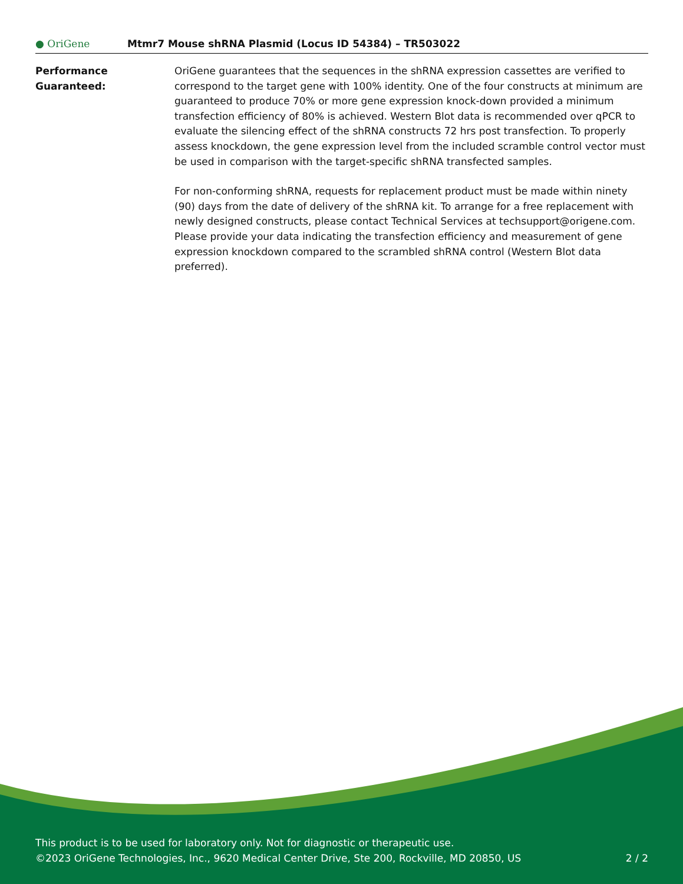● OriGene
Mtmr7 Mouse shRNA Plasmid (Locus ID 54384) – TR503022
Performance
Guaranteed:
OriGene guarantees that the sequences in the shRNA expression cassettes are verified to correspond to the target gene with 100% identity. One of the four constructs at minimum are guaranteed to produce 70% or more gene expression knock-down provided a minimum transfection efficiency of 80% is achieved. Western Blot data is recommended over qPCR to evaluate the silencing effect of the shRNA constructs 72 hrs post transfection. To properly assess knockdown, the gene expression level from the included scramble control vector must be used in comparison with the target-specific shRNA transfected samples.
For non-conforming shRNA, requests for replacement product must be made within ninety (90) days from the date of delivery of the shRNA kit. To arrange for a free replacement with newly designed constructs, please contact Technical Services at techsupport@origene.com. Please provide your data indicating the transfection efficiency and measurement of gene expression knockdown compared to the scrambled shRNA control (Western Blot data preferred).
This product is to be used for laboratory only. Not for diagnostic or therapeutic use.
©2023 OriGene Technologies, Inc., 9620 Medical Center Drive, Ste 200, Rockville, MD 20850, US
2 / 2